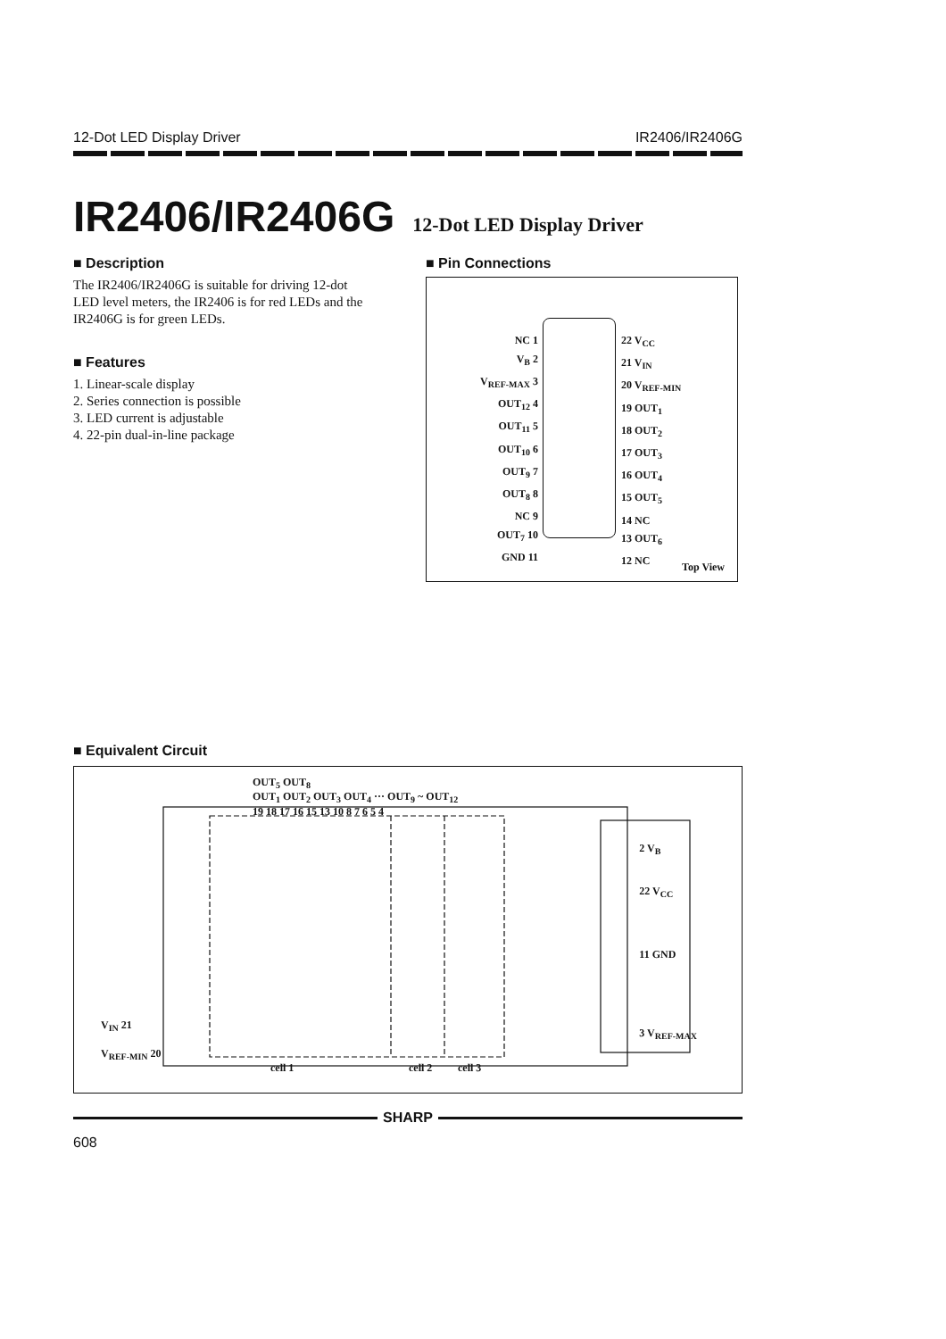12-Dot LED Display Driver IR2406/IR2406G
IR2406/IR2406G 12-Dot LED Display Driver
■ Description
The IR2406/IR2406G is suitable for driving 12-dot LED level meters, the IR2406 is for red LEDs and the IR2406G is for green LEDs.
■ Features
1. Linear-scale display
2. Series connection is possible
3. LED current is adjustable
4. 22-pin dual-in-line package
■ Pin Connections
NC 1
V<sub>B</sub> 2
V<sub>REF-MAX</sub> 3
OUT<sub>12</sub> 4
OUT<sub>11</sub> 5
OUT<sub>10</sub> 6
OUT<sub>9</sub> 7
OUT<sub>8</sub> 8
NC 9
OUT<sub>7</sub> 10
GND 11
22 V<sub>CC</sub>
21 V<sub>IN</sub>
20 V<sub>REF-MIN</sub>
19 OUT<sub>1</sub>
18 OUT<sub>2</sub>
17 OUT<sub>3</sub>
16 OUT<sub>4</sub>
15 OUT<sub>5</sub>
14 NC
13 OUT<sub>6</sub>
12 NC
Top View
■ Equivalent Circuit
OUT<sub>5</sub> OUT<sub>8</sub>
OUT<sub>1</sub> OUT<sub>2</sub> OUT<sub>3</sub> OUT<sub>4</sub> ··· OUT<sub>9</sub> ~ OUT<sub>12</sub>
19 18 17 16 15 13 10 8 7 6 5 4
2 V<sub>B</sub>
22 V<sub>CC</sub>
11 GND
3 V<sub>REF-MAX</sub>
V<sub>IN</sub> 21
V<sub>REF-MIN</sub> 20
cell 1 cell 2 cell 3
SHARP
608